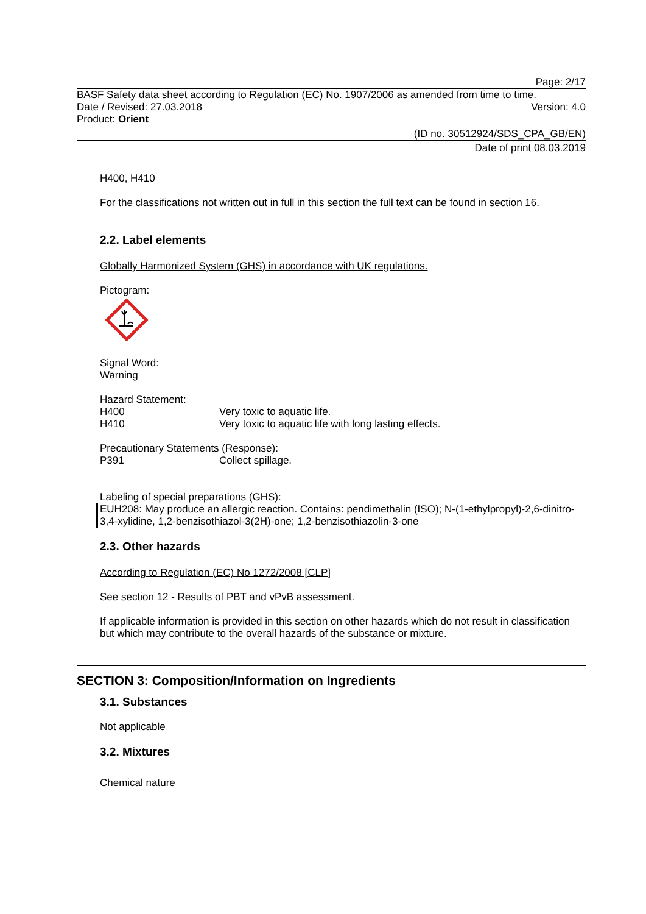Page: 2/17
BASF Safety data sheet according to Regulation (EC) No. 1907/2006 as amended from time to time.
Date / Revised: 27.03.2018 Version: 4.0
Product: Orient
(ID no. 30512924/SDS_CPA_GB/EN)
Date of print 08.03.2019
H400, H410
For the classifications not written out in full in this section the full text can be found in section 16.
2.2. Label elements
Globally Harmonized System (GHS) in accordance with UK regulations.
Pictogram:
Signal Word:
Warning
Hazard Statement:
H400 Very toxic to aquatic life.
H410 Very toxic to aquatic life with long lasting effects.
Precautionary Statements (Response):
P391 Collect spillage.
Labeling of special preparations (GHS):
EUH208: May produce an allergic reaction. Contains: pendimethalin (ISO); N-(1-ethylpropyl)-2,6-dinitro-3,4-xylidine, 1,2-benzisothiazol-3(2H)-one; 1,2-benzisothiazolin-3-one
2.3. Other hazards
According to Regulation (EC) No 1272/2008 [CLP]
See section 12 - Results of PBT and vPvB assessment.
If applicable information is provided in this section on other hazards which do not result in classification but which may contribute to the overall hazards of the substance or mixture.
SECTION 3: Composition/Information on Ingredients
3.1. Substances
Not applicable
3.2. Mixtures
Chemical nature